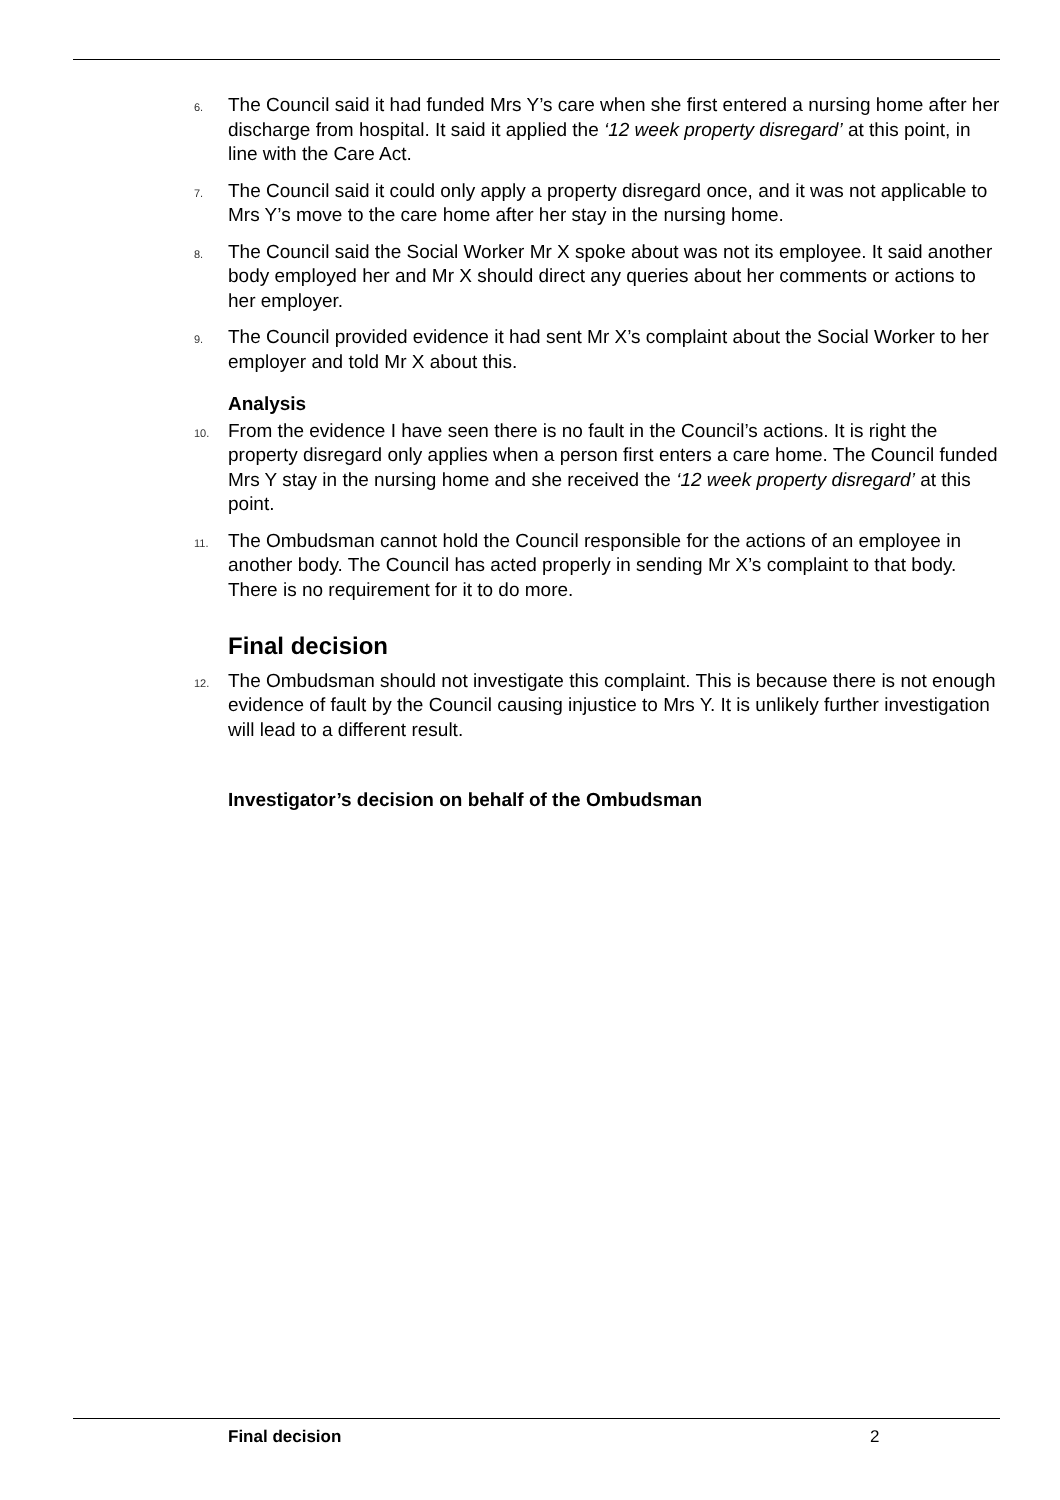6. The Council said it had funded Mrs Y’s care when she first entered a nursing home after her discharge from hospital. It said it applied the ‘12 week property disregard’ at this point, in line with the Care Act.
7. The Council said it could only apply a property disregard once, and it was not applicable to Mrs Y’s move to the care home after her stay in the nursing home.
8. The Council said the Social Worker Mr X spoke about was not its employee. It said another body employed her and Mr X should direct any queries about her comments or actions to her employer.
9. The Council provided evidence it had sent Mr X’s complaint about the Social Worker to her employer and told Mr X about this.
Analysis
10. From the evidence I have seen there is no fault in the Council’s actions. It is right the property disregard only applies when a person first enters a care home. The Council funded Mrs Y stay in the nursing home and she received the ‘12 week property disregard’ at this point.
11. The Ombudsman cannot hold the Council responsible for the actions of an employee in another body. The Council has acted properly in sending Mr X’s complaint to that body. There is no requirement for it to do more.
Final decision
12. The Ombudsman should not investigate this complaint. This is because there is not enough evidence of fault by the Council causing injustice to Mrs Y. It is unlikely further investigation will lead to a different result.
Investigator’s decision on behalf of the Ombudsman
Final decision 2